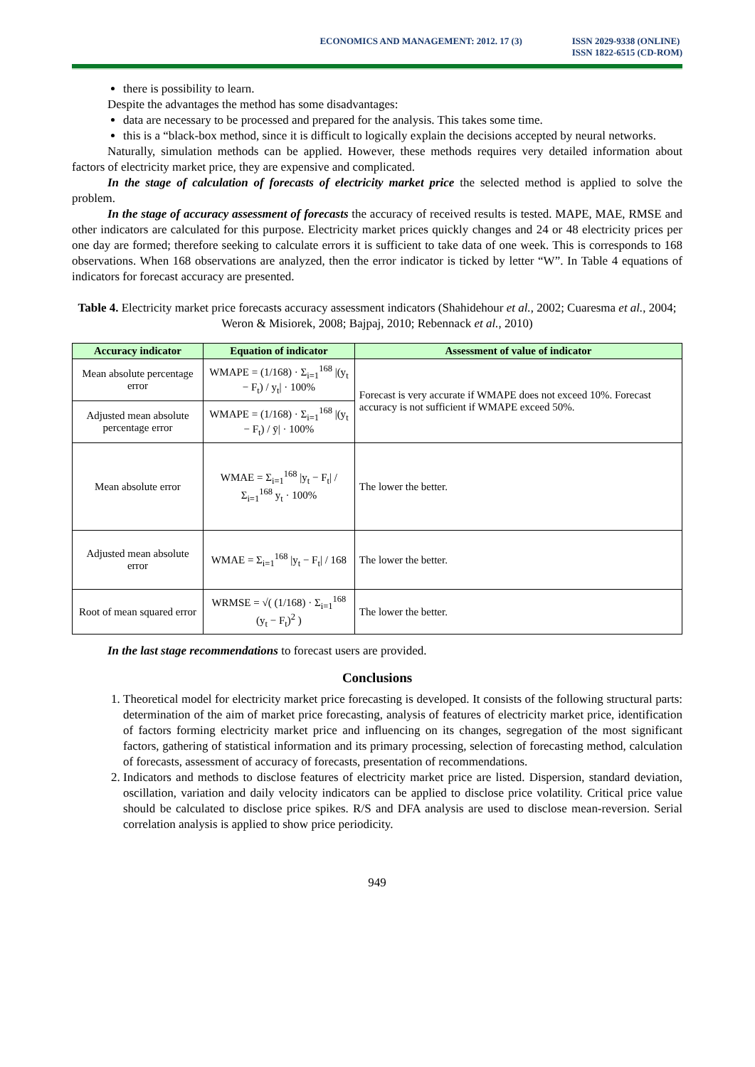ECONOMICS AND MANAGEMENT: 2012. 17 (3)
ISSN 2029-9338 (ONLINE)
ISSN 1822-6515 (CD-ROM)
there is possibility to learn.
Despite the advantages the method has some disadvantages:
data are necessary to be processed and prepared for the analysis. This takes some time.
this is a “black-box method, since it is difficult to logically explain the decisions accepted by neural networks.
Naturally, simulation methods can be applied. However, these methods requires very detailed information about factors of electricity market price, they are expensive and complicated.
In the stage of calculation of forecasts of electricity market price the selected method is applied to solve the problem.
In the stage of accuracy assessment of forecasts the accuracy of received results is tested. MAPE, MAE, RMSE and other indicators are calculated for this purpose. Electricity market prices quickly changes and 24 or 48 electricity prices per one day are formed; therefore seeking to calculate errors it is sufficient to take data of one week. This is corresponds to 168 observations. When 168 observations are analyzed, then the error indicator is ticked by letter “W”. In Table 4 equations of indicators for forecast accuracy are presented.
Table 4. Electricity market price forecasts accuracy assessment indicators (Shahidehour et al., 2002; Cuaresma et al., 2004; Weron & Misiorek, 2008; Bajpaj, 2010; Rebennack et al., 2010)
| Accuracy indicator | Equation of indicator | Assessment of value of indicator |
| --- | --- | --- |
| Mean absolute percentage error | WMAPE = (1/168) · Σ<sub>i=1</sub><sup>168</sup> /(y<sub>t</sub> − F<sub>t</sub>) / y<sub>t</sub>/ · 100% | Forecast is very accurate if WMAPE does not exceed 10%. Forecast accuracy is not sufficient if WMAPE exceed 50%. |
| Adjusted mean absolute percentage error | WMAPE = (1/168) · Σ<sub>i=1</sub><sup>168</sup> /(y<sub>t</sub> − F<sub>t</sub>) / ȳ/ · 100% | |
| Mean absolute error | WMAE = Σ<sub>i=1</sub><sup>168</sup> /y<sub>t</sub> − F<sub>t</sub>/ / Σ<sub>i=1</sub><sup>168</sup> y<sub>t</sub> · 100% | The lower the better. |
| Adjusted mean absolute error | WMAE = Σ<sub>i=1</sub><sup>168</sup> /y<sub>t</sub> − F<sub>t</sub>/ / 168 | The lower the better. |
| Root of mean squared error | WRMSE = √( (1/168) · Σ<sub>i=1</sub><sup>168</sup> (y<sub>t</sub> − F<sub>t</sub>)<sup>2</sup> ) | The lower the better. |
In the last stage recommendations to forecast users are provided.
Conclusions
1. Theoretical model for electricity market price forecasting is developed. It consists of the following structural parts: determination of the aim of market price forecasting, analysis of features of electricity market price, identification of factors forming electricity market price and influencing on its changes, segregation of the most significant factors, gathering of statistical information and its primary processing, selection of forecasting method, calculation of forecasts, assessment of accuracy of forecasts, presentation of recommendations.
2. Indicators and methods to disclose features of electricity market price are listed. Dispersion, standard deviation, oscillation, variation and daily velocity indicators can be applied to disclose price volatility. Critical price value should be calculated to disclose price spikes. R/S and DFA analysis are used to disclose mean-reversion. Serial correlation analysis is applied to show price periodicity.
949